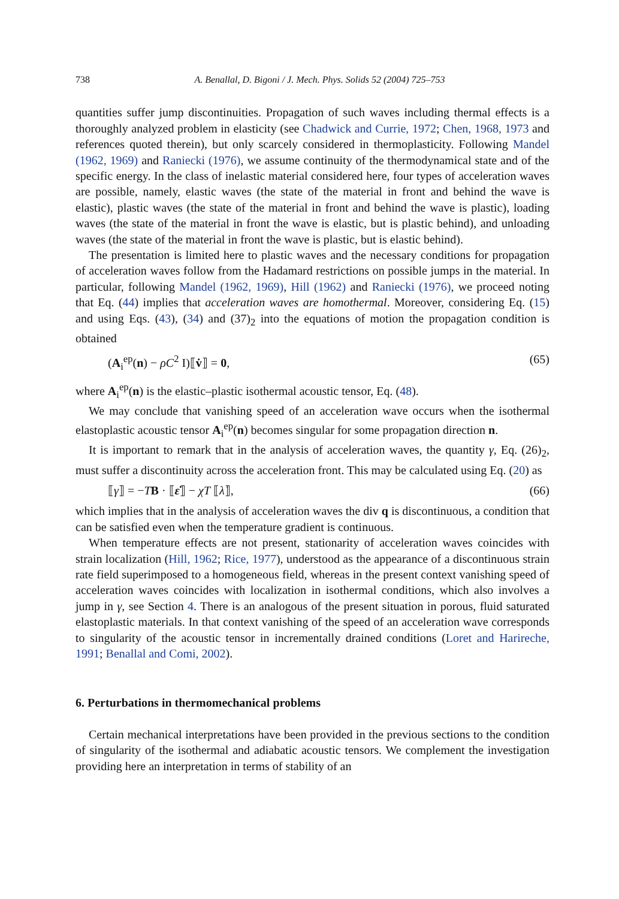738 A. Benallal, D. Bigoni / J. Mech. Phys. Solids 52 (2004) 725–753
quantities suffer jump discontinuities. Propagation of such waves including thermal effects is a thoroughly analyzed problem in elasticity (see Chadwick and Currie, 1972; Chen, 1968, 1973 and references quoted therein), but only scarcely considered in thermoplasticity. Following Mandel (1962, 1969) and Raniecki (1976), we assume continuity of the thermodynamical state and of the specific energy. In the class of inelastic material considered here, four types of acceleration waves are possible, namely, elastic waves (the state of the material in front and behind the wave is elastic), plastic waves (the state of the material in front and behind the wave is plastic), loading waves (the state of the material in front the wave is elastic, but is plastic behind), and unloading waves (the state of the material in front the wave is plastic, but is elastic behind).
The presentation is limited here to plastic waves and the necessary conditions for propagation of acceleration waves follow from the Hadamard restrictions on possible jumps in the material. In particular, following Mandel (1962, 1969), Hill (1962) and Raniecki (1976), we proceed noting that Eq. (44) implies that acceleration waves are homothermal. Moreover, considering Eq. (15) and using Eqs. (43), (34) and (37)<sub>2</sub> into the equations of motion the propagation condition is obtained
(A<sub>i</sub><sup>ep</sup>(n) − ρC<sup>2</sup> I)⟦v̇⟧ = 0, (65)
where A<sub>i</sub><sup>ep</sup>(n) is the elastic–plastic isothermal acoustic tensor, Eq. (48).
We may conclude that vanishing speed of an acceleration wave occurs when the isothermal elastoplastic acoustic tensor A<sub>i</sub><sup>ep</sup>(n) becomes singular for some propagation direction n.
It is important to remark that in the analysis of acceleration waves, the quantity γ, Eq. (26)<sub>2</sub>, must suffer a discontinuity across the acceleration front. This may be calculated using Eq. (20) as
⟦γ⟧ = −TB · ⟦ε̇⟧ − χT ⟦λ̇⟧, (66)
which implies that in the analysis of acceleration waves the div q is discontinuous, a condition that can be satisfied even when the temperature gradient is continuous.
When temperature effects are not present, stationarity of acceleration waves coincides with strain localization (Hill, 1962; Rice, 1977), understood as the appearance of a discontinuous strain rate field superimposed to a homogeneous field, whereas in the present context vanishing speed of acceleration waves coincides with localization in isothermal conditions, which also involves a jump in γ, see Section 4. There is an analogous of the present situation in porous, fluid saturated elastoplastic materials. In that context vanishing of the speed of an acceleration wave corresponds to singularity of the acoustic tensor in incrementally drained conditions (Loret and Harireche, 1991; Benallal and Comi, 2002).
6. Perturbations in thermomechanical problems
Certain mechanical interpretations have been provided in the previous sections to the condition of singularity of the isothermal and adiabatic acoustic tensors. We complement the investigation providing here an interpretation in terms of stability of an